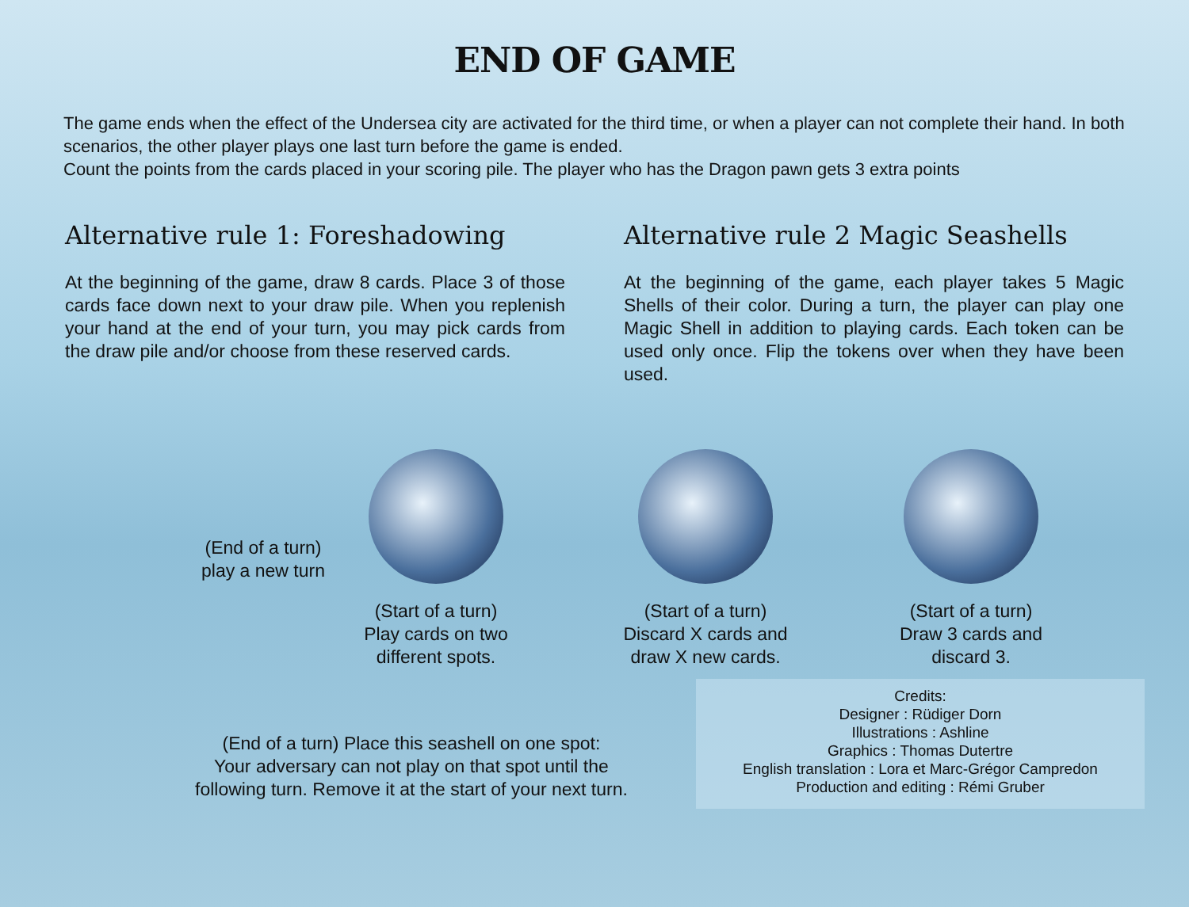END OF GAME
The game ends when the effect of the Undersea city are activated for the third time, or when a player can not complete their hand. In both scenarios, the other player plays one last turn before the game is ended.
Count the points from the cards placed in your scoring pile. The player who has the Dragon pawn gets 3 extra points
Alternative rule 1: Foreshadowing
At the beginning of the game, draw 8 cards. Place 3 of those cards face down next to your draw pile. When you replenish your hand at the end of your turn, you may pick cards from the draw pile and/or choose from these reserved cards.
Alternative rule 2 Magic Seashells
At the beginning of the game, each player takes 5 Magic Shells of their color. During a turn, the player can play one Magic Shell in addition to playing cards. Each token can be used only once. Flip the tokens over when they have been used.
(End of a turn)
play a new turn
(Start of a turn)
Play cards on two
different spots.
(Start of a turn)
Discard X cards and
draw X new cards.
(Start of a turn)
Draw 3 cards and
discard 3.
(End of a turn) Place this seashell on one spot:
Your adversary can not play on that spot until the
following turn. Remove it at the start of your next turn.
Credits:
Designer : Rüdiger Dorn
Illustrations : Ashline
Graphics : Thomas Dutertre
English translation : Lora et Marc-Grégor Campredon
Production and editing : Rémi Gruber